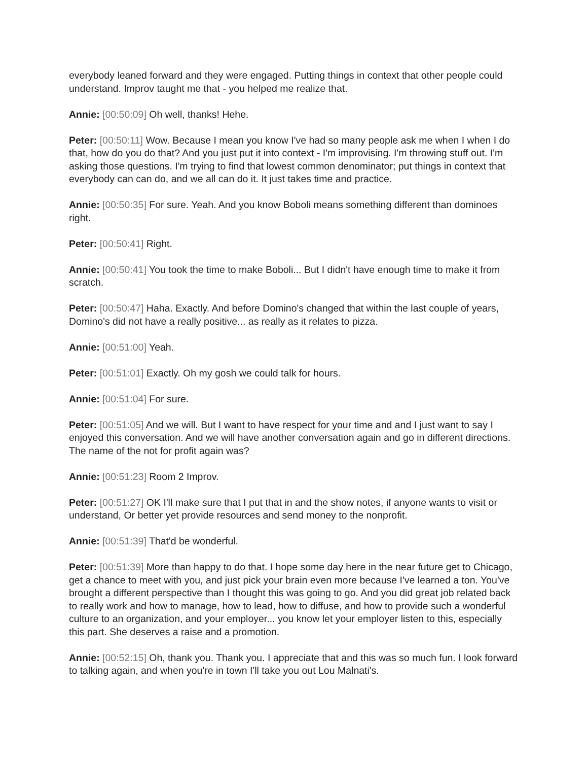everybody leaned forward and they were engaged. Putting things in context that other people could understand. Improv taught me that - you helped me realize that.
Annie: [00:50:09] Oh well, thanks! Hehe.
Peter: [00:50:11] Wow. Because I mean you know I've had so many people ask me when I when I do that, how do you do that? And you just put it into context - I'm improvising. I'm throwing stuff out. I'm asking those questions. I'm trying to find that lowest common denominator; put things in context that everybody can can do, and we all can do it. It just takes time and practice.
Annie: [00:50:35] For sure. Yeah. And you know Boboli means something different than dominoes right.
Peter: [00:50:41] Right.
Annie: [00:50:41] You took the time to make Boboli... But I didn't have enough time to make it from scratch.
Peter: [00:50:47] Haha. Exactly. And before Domino's changed that within the last couple of years, Domino's did not have a really positive... as really as it relates to pizza.
Annie: [00:51:00] Yeah.
Peter: [00:51:01] Exactly. Oh my gosh we could talk for hours.
Annie: [00:51:04] For sure.
Peter: [00:51:05] And we will. But I want to have respect for your time and and I just want to say I enjoyed this conversation. And we will have another conversation again and go in different directions. The name of the not for profit again was?
Annie: [00:51:23] Room 2 Improv.
Peter: [00:51:27] OK I'll make sure that I put that in and the show notes, if anyone wants to visit or understand, Or better yet provide resources and send money to the nonprofit.
Annie: [00:51:39] That'd be wonderful.
Peter: [00:51:39] More than happy to do that. I hope some day here in the near future get to Chicago, get a chance to meet with you, and just pick your brain even more because I've learned a ton. You've brought a different perspective than I thought this was going to go. And you did great job related back to really work and how to manage, how to lead, how to diffuse, and how to provide such a wonderful culture to an organization, and your employer... you know let your employer listen to this, especially this part. She deserves a raise and a promotion.
Annie: [00:52:15] Oh, thank you. Thank you. I appreciate that and this was so much fun. I look forward to talking again, and when you're in town I'll take you out Lou Malnati's.